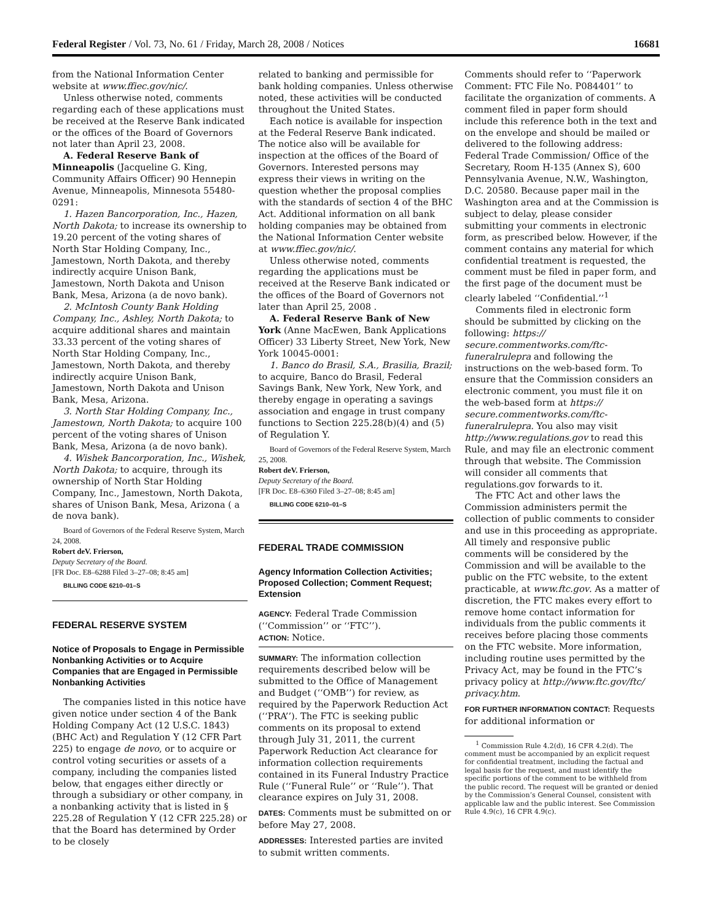Federal Register / Vol. 73, No. 61 / Friday, March 28, 2008 / Notices 16681
from the National Information Center website at www.ffiec.gov/nic/.
Unless otherwise noted, comments regarding each of these applications must be received at the Reserve Bank indicated or the offices of the Board of Governors not later than April 23, 2008.
A. Federal Reserve Bank of Minneapolis (Jacqueline G. King, Community Affairs Officer) 90 Hennepin Avenue, Minneapolis, Minnesota 55480-0291:
1. Hazen Bancorporation, Inc., Hazen, North Dakota; to increase its ownership to 19.20 percent of the voting shares of North Star Holding Company, Inc., Jamestown, North Dakota, and thereby indirectly acquire Unison Bank, Jamestown, North Dakota and Unison Bank, Mesa, Arizona (a de novo bank).
2. McIntosh County Bank Holding Company, Inc., Ashley, North Dakota; to acquire additional shares and maintain 33.33 percent of the voting shares of North Star Holding Company, Inc., Jamestown, North Dakota, and thereby indirectly acquire Unison Bank, Jamestown, North Dakota and Unison Bank, Mesa, Arizona.
3. North Star Holding Company, Inc., Jamestown, North Dakota; to acquire 100 percent of the voting shares of Unison Bank, Mesa, Arizona (a de novo bank).
4. Wishek Bancorporation, Inc., Wishek, North Dakota; to acquire, through its ownership of North Star Holding Company, Inc., Jamestown, North Dakota, shares of Unison Bank, Mesa, Arizona ( a de nova bank).
Board of Governors of the Federal Reserve System, March 24, 2008.
Robert deV. Frierson,
Deputy Secretary of the Board.
[FR Doc. E8–6288 Filed 3–27–08; 8:45 am]
BILLING CODE 6210–01–S
FEDERAL RESERVE SYSTEM
Notice of Proposals to Engage in Permissible Nonbanking Activities or to Acquire Companies that are Engaged in Permissible Nonbanking Activities
The companies listed in this notice have given notice under section 4 of the Bank Holding Company Act (12 U.S.C. 1843) (BHC Act) and Regulation Y (12 CFR Part 225) to engage de novo, or to acquire or control voting securities or assets of a company, including the companies listed below, that engages either directly or through a subsidiary or other company, in a nonbanking activity that is listed in § 225.28 of Regulation Y (12 CFR 225.28) or that the Board has determined by Order to be closely
related to banking and permissible for bank holding companies. Unless otherwise noted, these activities will be conducted throughout the United States.
Each notice is available for inspection at the Federal Reserve Bank indicated. The notice also will be available for inspection at the offices of the Board of Governors. Interested persons may express their views in writing on the question whether the proposal complies with the standards of section 4 of the BHC Act. Additional information on all bank holding companies may be obtained from the National Information Center website at www.ffiec.gov/nic/.
Unless otherwise noted, comments regarding the applications must be received at the Reserve Bank indicated or the offices of the Board of Governors not later than April 25, 2008 .
A. Federal Reserve Bank of New York (Anne MacEwen, Bank Applications Officer) 33 Liberty Street, New York, New York 10045-0001:
1. Banco do Brasil, S.A., Brasilia, Brazil; to acquire, Banco do Brasil, Federal Savings Bank, New York, New York, and thereby engage in operating a savings association and engage in trust company functions to Section 225.28(b)(4) and (5) of Regulation Y.
Board of Governors of the Federal Reserve System, March 25, 2008.
Robert deV. Frierson,
Deputy Secretary of the Board.
[FR Doc. E8–6360 Filed 3–27–08; 8:45 am]
BILLING CODE 6210–01–S
FEDERAL TRADE COMMISSION
Agency Information Collection Activities; Proposed Collection; Comment Request; Extension
AGENCY: Federal Trade Commission (‘‘Commission’’ or ‘‘FTC’’).
ACTION: Notice.
SUMMARY: The information collection requirements described below will be submitted to the Office of Management and Budget (‘‘OMB’’) for review, as required by the Paperwork Reduction Act (‘‘PRA’’). The FTC is seeking public comments on its proposal to extend through July 31, 2011, the current Paperwork Reduction Act clearance for information collection requirements contained in its Funeral Industry Practice Rule (‘‘Funeral Rule’’ or ‘‘Rule’’). That clearance expires on July 31, 2008.
DATES: Comments must be submitted on or before May 27, 2008.
ADDRESSES: Interested parties are invited to submit written comments.
Comments should refer to ‘‘Paperwork Comment: FTC File No. P084401’’ to facilitate the organization of comments. A comment filed in paper form should include this reference both in the text and on the envelope and should be mailed or delivered to the following address: Federal Trade Commission/ Office of the Secretary, Room H-135 (Annex S), 600 Pennsylvania Avenue, N.W., Washington, D.C. 20580. Because paper mail in the Washington area and at the Commission is subject to delay, please consider submitting your comments in electronic form, as prescribed below. However, if the comment contains any material for which confidential treatment is requested, the comment must be filed in paper form, and the first page of the document must be clearly labeled ‘‘Confidential.’’<sup>1</sup>
Comments filed in electronic form should be submitted by clicking on the following: https:// secure.commentworks.com/ftc-funeralrulepra and following the instructions on the web-based form. To ensure that the Commission considers an electronic comment, you must file it on the web-based form at https:// secure.commentworks.com/ftc-funeralrulepra. You also may visit http://www.regulations.gov to read this Rule, and may file an electronic comment through that website. The Commission will consider all comments that regulations.gov forwards to it.
The FTC Act and other laws the Commission administers permit the collection of public comments to consider and use in this proceeding as appropriate. All timely and responsive public comments will be considered by the Commission and will be available to the public on the FTC website, to the extent practicable, at www.ftc.gov. As a matter of discretion, the FTC makes every effort to remove home contact information for individuals from the public comments it receives before placing those comments on the FTC website. More information, including routine uses permitted by the Privacy Act, may be found in the FTC’s privacy policy at http://www.ftc.gov/ftc/ privacy.htm.
FOR FURTHER INFORMATION CONTACT: Requests for additional information or
<sup>1</sup> Commission Rule 4.2(d), 16 CFR 4.2(d). The comment must be accompanied by an explicit request for confidential treatment, including the factual and legal basis for the request, and must identify the specific portions of the comment to be withheld from the public record. The request will be granted or denied by the Commission’s General Counsel, consistent with applicable law and the public interest. See Commission Rule 4.9(c), 16 CFR 4.9(c).